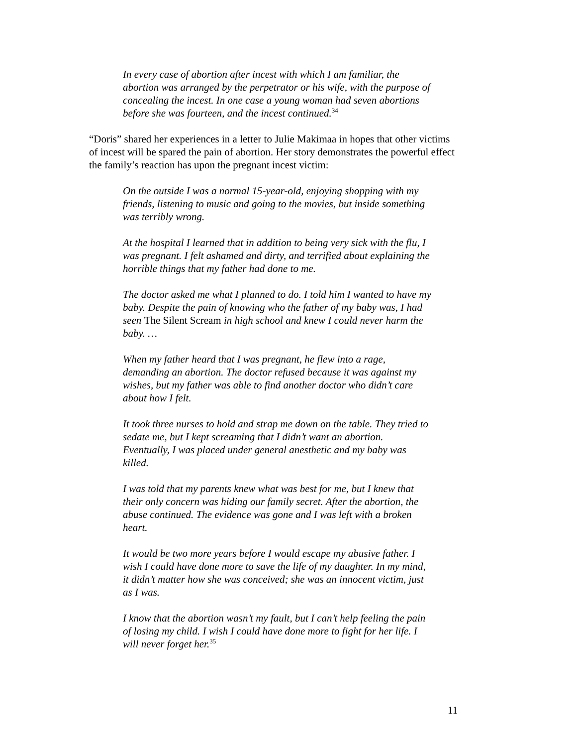In every case of abortion after incest with which I am familiar, the abortion was arranged by the perpetrator or his wife, with the purpose of concealing the incest. In one case a young woman had seven abortions before she was fourteen, and the incest continued.<sup>34</sup>
“Doris” shared her experiences in a letter to Julie Makimaa in hopes that other victims of incest will be spared the pain of abortion. Her story demonstrates the powerful effect the family’s reaction has upon the pregnant incest victim:
On the outside I was a normal 15-year-old, enjoying shopping with my friends, listening to music and going to the movies, but inside something was terribly wrong.
At the hospital I learned that in addition to being very sick with the flu, I was pregnant. I felt ashamed and dirty, and terrified about explaining the horrible things that my father had done to me.
The doctor asked me what I planned to do. I told him I wanted to have my baby. Despite the pain of knowing who the father of my baby was, I had seen The Silent Scream in high school and knew I could never harm the baby. …
When my father heard that I was pregnant, he flew into a rage, demanding an abortion. The doctor refused because it was against my wishes, but my father was able to find another doctor who didn’t care about how I felt.
It took three nurses to hold and strap me down on the table. They tried to sedate me, but I kept screaming that I didn’t want an abortion. Eventually, I was placed under general anesthetic and my baby was killed.
I was told that my parents knew what was best for me, but I knew that their only concern was hiding our family secret. After the abortion, the abuse continued. The evidence was gone and I was left with a broken heart.
It would be two more years before I would escape my abusive father. I wish I could have done more to save the life of my daughter. In my mind, it didn’t matter how she was conceived; she was an innocent victim, just as I was.
I know that the abortion wasn’t my fault, but I can’t help feeling the pain of losing my child. I wish I could have done more to fight for her life. I will never forget her.<sup>35</sup>
11